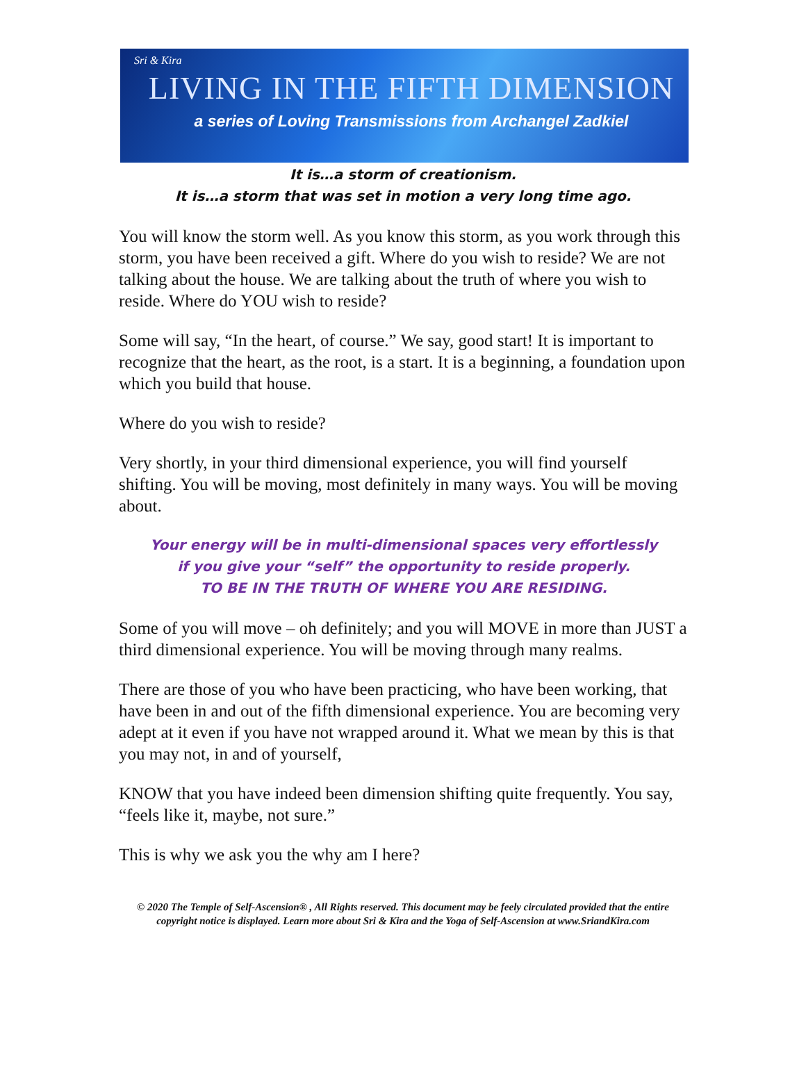Sri & Kira
LIVING IN THE FIFTH DIMENSION
a series of Loving Transmissions from Archangel Zadkiel
It is…a storm of creationism.
It is…a storm that was set in motion a very long time ago.
You will know the storm well. As you know this storm, as you work through this storm, you have been received a gift. Where do you wish to reside? We are not talking about the house. We are talking about the truth of where you wish to reside. Where do YOU wish to reside?
Some will say, “In the heart, of course.” We say, good start! It is important to recognize that the heart, as the root, is a start. It is a beginning, a foundation upon which you build that house.
Where do you wish to reside?
Very shortly, in your third dimensional experience, you will find yourself shifting. You will be moving, most definitely in many ways. You will be moving about.
Your energy will be in multi-dimensional spaces very effortlessly
if you give your “self” the opportunity to reside properly.
TO BE IN THE TRUTH OF WHERE YOU ARE RESIDING.
Some of you will move – oh definitely; and you will MOVE in more than JUST a third dimensional experience. You will be moving through many realms.
There are those of you who have been practicing, who have been working, that have been in and out of the fifth dimensional experience. You are becoming very adept at it even if you have not wrapped around it. What we mean by this is that you may not, in and of yourself,
KNOW that you have indeed been dimension shifting quite frequently. You say, “feels like it, maybe, not sure.”
This is why we ask you the why am I here?
© 2020 The Temple of Self-Ascension® , All Rights reserved. This document may be feely circulated provided that the entire copyright notice is displayed. Learn more about Sri & Kira and the Yoga of Self-Ascension at www.SriandKira.com